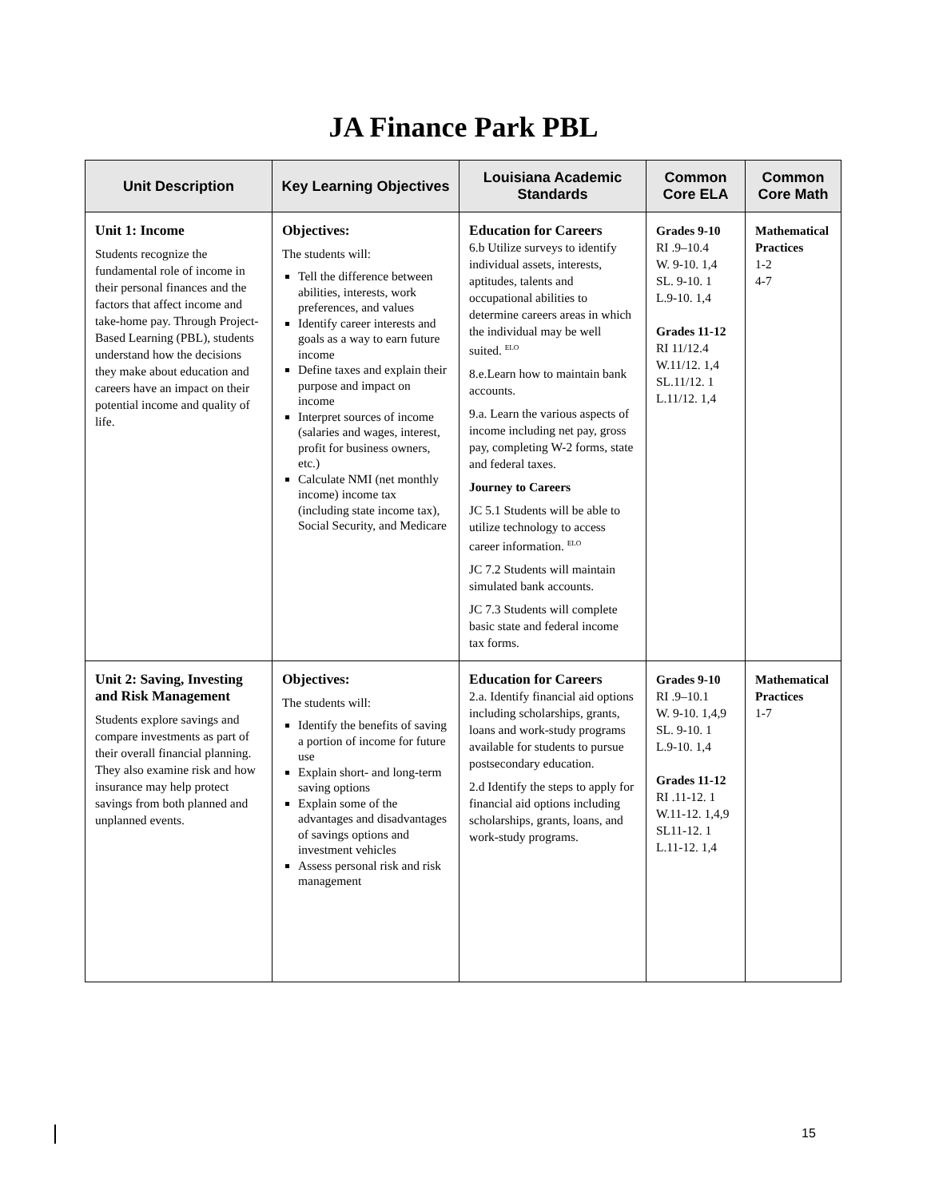JA Finance Park PBL
| Unit Description | Key Learning Objectives | Louisiana Academic Standards | Common Core ELA | Common Core Math |
| --- | --- | --- | --- | --- |
| Unit 1: Income Students recognize the fundamental role of income in their personal finances and the factors that affect income and take-home pay. Through Project-Based Learning (PBL), students understand how the decisions they make about education and careers have an impact on their potential income and quality of life. | Objectives: The students will: Tell the difference between abilities, interests, work preferences, and values Identify career interests and goals as a way to earn future income Define taxes and explain their purpose and impact on income Interpret sources of income (salaries and wages, interest, profit for business owners, etc.) Calculate NMI (net monthly income) income tax (including state income tax), Social Security, and Medicare | Education for Careers 6.b Utilize surveys to identify individual assets, interests, aptitudes, talents and occupational abilities to determine careers areas in which the individual may be well suited. <sup>ELO</sup> 8.e.Learn how to maintain bank accounts. 9.a. Learn the various aspects of income including net pay, gross pay, completing W-2 forms, state and federal taxes. Journey to Careers JC 5.1 Students will be able to utilize technology to access career information. <sup>ELO</sup> JC 7.2 Students will maintain simulated bank accounts. JC 7.3 Students will complete basic state and federal income tax forms. | Grades 9-10 RI .9–10.4 W. 9-10. 1,4 SL. 9-10. 1 L.9-10. 1,4 Grades 11-12 RI 11/12.4 W.11/12. 1,4 SL.11/12. 1 L.11/12. 1,4 | Mathematical Practices 1-2 4-7 |
| Unit 2: Saving, Investing and Risk Management Students explore savings and compare investments as part of their overall financial planning. They also examine risk and how insurance may help protect savings from both planned and unplanned events. | Objectives: The students will: Identify the benefits of saving a portion of income for future use Explain short- and long-term saving options Explain some of the advantages and disadvantages of savings options and investment vehicles Assess personal risk and risk management | Education for Careers 2.a. Identify financial aid options including scholarships, grants, loans and work-study programs available for students to pursue postsecondary education. 2.d Identify the steps to apply for financial aid options including scholarships, grants, loans, and work-study programs. | Grades 9-10 RI .9–10.1 W. 9-10. 1,4,9 SL. 9-10. 1 L.9-10. 1,4 Grades 11-12 RI .11-12. 1 W.11-12. 1,4,9 SL11-12. 1 L.11-12. 1,4 | Mathematical Practices 1-7 |
15